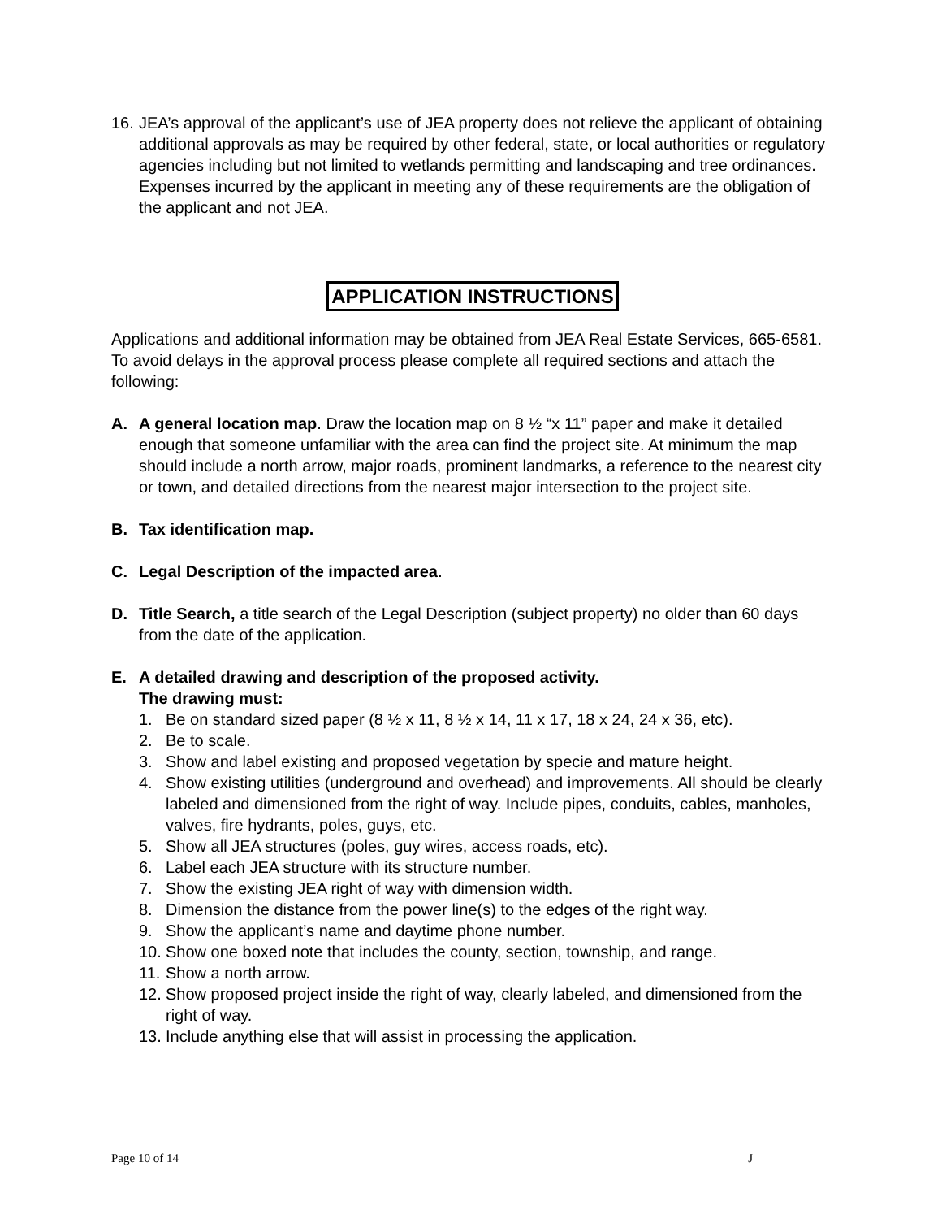16.
JEA’s approval of the applicant’s use of JEA property does not relieve the applicant of obtaining additional approvals as may be required by other federal, state, or local authorities or regulatory agencies including but not limited to wetlands permitting and landscaping and tree ordinances. Expenses incurred by the applicant in meeting any of these requirements are the obligation of the applicant and not JEA.
APPLICATION INSTRUCTIONS
Applications and additional information may be obtained from JEA Real Estate Services, 665-6581. To avoid delays in the approval process please complete all required sections and attach the following:
A. A general location map. Draw the location map on 8 ½ “x 11” paper and make it detailed enough that someone unfamiliar with the area can find the project site. At minimum the map should include a north arrow, major roads, prominent landmarks, a reference to the nearest city or town, and detailed directions from the nearest major intersection to the project site.
B. Tax identification map.
C. Legal Description of the impacted area.
D. Title Search, a title search of the Legal Description (subject property) no older than 60 days from the date of the application.
E. A detailed drawing and description of the proposed activity.
The drawing must:
1. Be on standard sized paper (8 ½ x 11, 8 ½ x 14, 11 x 17, 18 x 24, 24 x 36, etc).
2. Be to scale.
3. Show and label existing and proposed vegetation by specie and mature height.
4. Show existing utilities (underground and overhead) and improvements. All should be clearly labeled and dimensioned from the right of way. Include pipes, conduits, cables, manholes, valves, fire hydrants, poles, guys, etc.
5. Show all JEA structures (poles, guy wires, access roads, etc).
6. Label each JEA structure with its structure number.
7. Show the existing JEA right of way with dimension width.
8. Dimension the distance from the power line(s) to the edges of the right way.
9. Show the applicant’s name and daytime phone number.
10.
Show one boxed note that includes the county, section, township, and range.
11.
Show a north arrow.
12.
Show proposed project inside the right of way, clearly labeled, and dimensioned from the right of way.
13.
Include anything else that will assist in processing the application.
Page 10 of 14 J